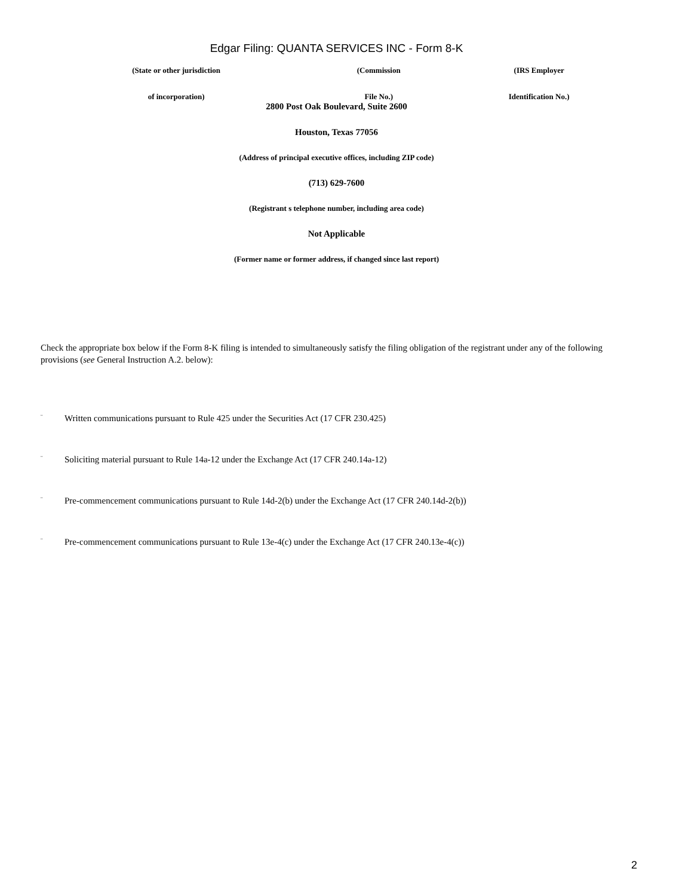Edgar Filing: QUANTA SERVICES INC - Form 8-K
| (State or other jurisdiction | (Commission | (IRS Employer |
| of incorporation) | File No.) | Identification No.) |
2800 Post Oak Boulevard, Suite 2600
Houston, Texas 77056
(Address of principal executive offices, including ZIP code)
(713) 629-7600
(Registrant s telephone number, including area code)
Not Applicable
(Former name or former address, if changed since last report)
Check the appropriate box below if the Form 8-K filing is intended to simultaneously satisfy the filing obligation of the registrant under any of the following provisions (see General Instruction A.2. below):
¨ Written communications pursuant to Rule 425 under the Securities Act (17 CFR 230.425)
¨ Soliciting material pursuant to Rule 14a-12 under the Exchange Act (17 CFR 240.14a-12)
¨ Pre-commencement communications pursuant to Rule 14d-2(b) under the Exchange Act (17 CFR 240.14d-2(b))
¨ Pre-commencement communications pursuant to Rule 13e-4(c) under the Exchange Act (17 CFR 240.13e-4(c))
2